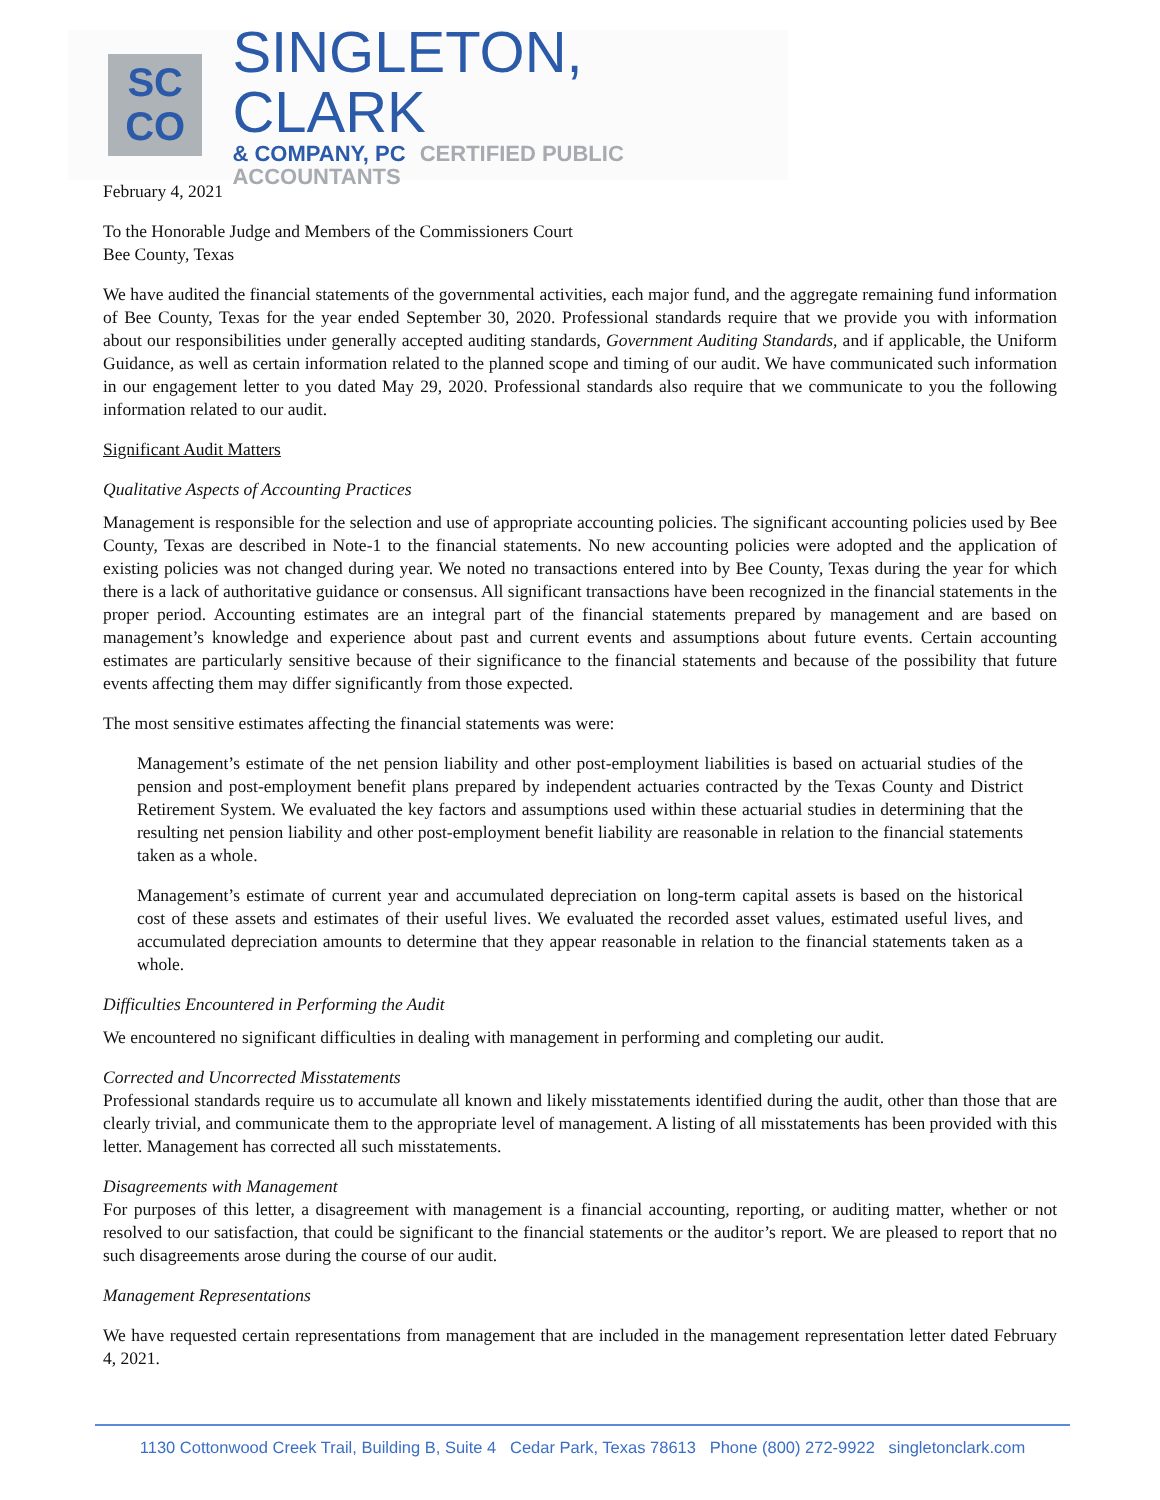SC
CO
SINGLETON, CLARK
& COMPANY, PC CERTIFIED PUBLIC ACCOUNTANTS
February 4, 2021
To the Honorable Judge and Members of the Commissioners Court
Bee County, Texas
We have audited the financial statements of the governmental activities, each major fund, and the aggregate remaining fund information of Bee County, Texas for the year ended September 30, 2020. Professional standards require that we provide you with information about our responsibilities under generally accepted auditing standards, Government Auditing Standards, and if applicable, the Uniform Guidance, as well as certain information related to the planned scope and timing of our audit. We have communicated such information in our engagement letter to you dated May 29, 2020. Professional standards also require that we communicate to you the following information related to our audit.
Significant Audit Matters
Qualitative Aspects of Accounting Practices
Management is responsible for the selection and use of appropriate accounting policies. The significant accounting policies used by Bee County, Texas are described in Note-1 to the financial statements. No new accounting policies were adopted and the application of existing policies was not changed during year. We noted no transactions entered into by Bee County, Texas during the year for which there is a lack of authoritative guidance or consensus. All significant transactions have been recognized in the financial statements in the proper period. Accounting estimates are an integral part of the financial statements prepared by management and are based on management’s knowledge and experience about past and current events and assumptions about future events. Certain accounting estimates are particularly sensitive because of their significance to the financial statements and because of the possibility that future events affecting them may differ significantly from those expected.
The most sensitive estimates affecting the financial statements was were:
Management’s estimate of the net pension liability and other post-employment liabilities is based on actuarial studies of the pension and post-employment benefit plans prepared by independent actuaries contracted by the Texas County and District Retirement System. We evaluated the key factors and assumptions used within these actuarial studies in determining that the resulting net pension liability and other post-employment benefit liability are reasonable in relation to the financial statements taken as a whole.
Management’s estimate of current year and accumulated depreciation on long-term capital assets is based on the historical cost of these assets and estimates of their useful lives. We evaluated the recorded asset values, estimated useful lives, and accumulated depreciation amounts to determine that they appear reasonable in relation to the financial statements taken as a whole.
Difficulties Encountered in Performing the Audit
We encountered no significant difficulties in dealing with management in performing and completing our audit.
Corrected and Uncorrected Misstatements
Professional standards require us to accumulate all known and likely misstatements identified during the audit, other than those that are clearly trivial, and communicate them to the appropriate level of management. A listing of all misstatements has been provided with this letter. Management has corrected all such misstatements.
Disagreements with Management
For purposes of this letter, a disagreement with management is a financial accounting, reporting, or auditing matter, whether or not resolved to our satisfaction, that could be significant to the financial statements or the auditor’s report. We are pleased to report that no such disagreements arose during the course of our audit.
Management Representations
We have requested certain representations from management that are included in the management representation letter dated February 4, 2021.
1130 Cottonwood Creek Trail, Building B, Suite 4 Cedar Park, Texas 78613 Phone (800) 272-9922 singletonclark.com